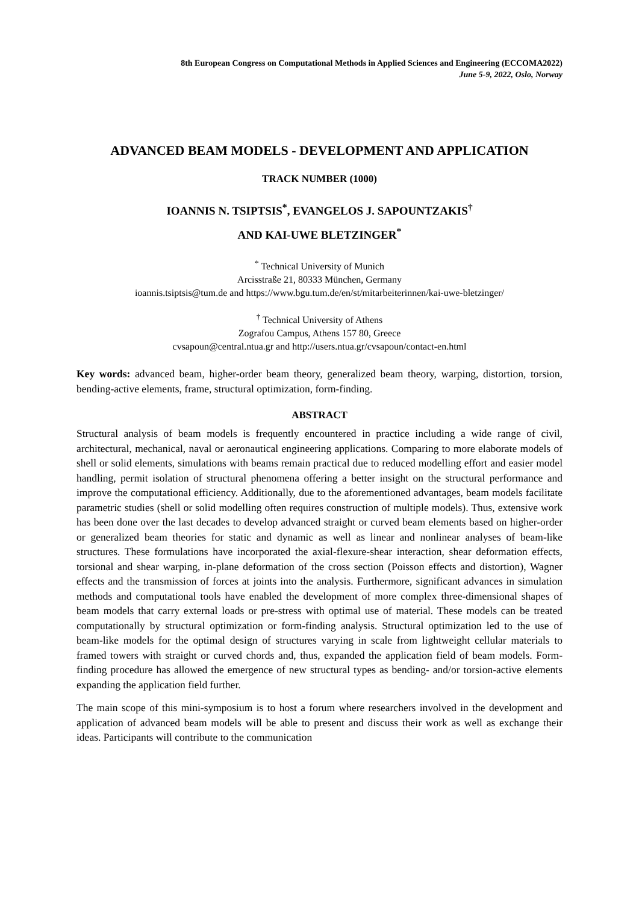8th European Congress on Computational Methods in Applied Sciences and Engineering (ECCOMA2022)
June 5-9, 2022, Oslo, Norway
ADVANCED BEAM MODELS - DEVELOPMENT AND APPLICATION
TRACK NUMBER (1000)
IOANNIS N. TSIPTSIS<sup>*</sup>, EVANGELOS J. SAPOUNTZAKIS<sup>†</sup>
AND KAI-UWE BLETZINGER<sup>*</sup>
<sup>*</sup> Technical University of Munich
Arcisstraße 21, 80333 München, Germany
ioannis.tsiptsis@tum.de and https://www.bgu.tum.de/en/st/mitarbeiterinnen/kai-uwe-bletzinger/
<sup>†</sup> Technical University of Athens
Zografou Campus, Athens 157 80, Greece
cvsapoun@central.ntua.gr and http://users.ntua.gr/cvsapoun/contact-en.html
Key words: advanced beam, higher-order beam theory, generalized beam theory, warping, distortion, torsion, bending-active elements, frame, structural optimization, form-finding.
ABSTRACT
Structural analysis of beam models is frequently encountered in practice including a wide range of civil, architectural, mechanical, naval or aeronautical engineering applications. Comparing to more elaborate models of shell or solid elements, simulations with beams remain practical due to reduced modelling effort and easier model handling, permit isolation of structural phenomena offering a better insight on the structural performance and improve the computational efficiency. Additionally, due to the aforementioned advantages, beam models facilitate parametric studies (shell or solid modelling often requires construction of multiple models). Thus, extensive work has been done over the last decades to develop advanced straight or curved beam elements based on higher-order or generalized beam theories for static and dynamic as well as linear and nonlinear analyses of beam-like structures. These formulations have incorporated the axial-flexure-shear interaction, shear deformation effects, torsional and shear warping, in-plane deformation of the cross section (Poisson effects and distortion), Wagner effects and the transmission of forces at joints into the analysis. Furthermore, significant advances in simulation methods and computational tools have enabled the development of more complex three-dimensional shapes of beam models that carry external loads or pre-stress with optimal use of material. These models can be treated computationally by structural optimization or form-finding analysis. Structural optimization led to the use of beam-like models for the optimal design of structures varying in scale from lightweight cellular materials to framed towers with straight or curved chords and, thus, expanded the application field of beam models. Form-finding procedure has allowed the emergence of new structural types as bending- and/or torsion-active elements expanding the application field further.
The main scope of this mini-symposium is to host a forum where researchers involved in the development and application of advanced beam models will be able to present and discuss their work as well as exchange their ideas. Participants will contribute to the communication